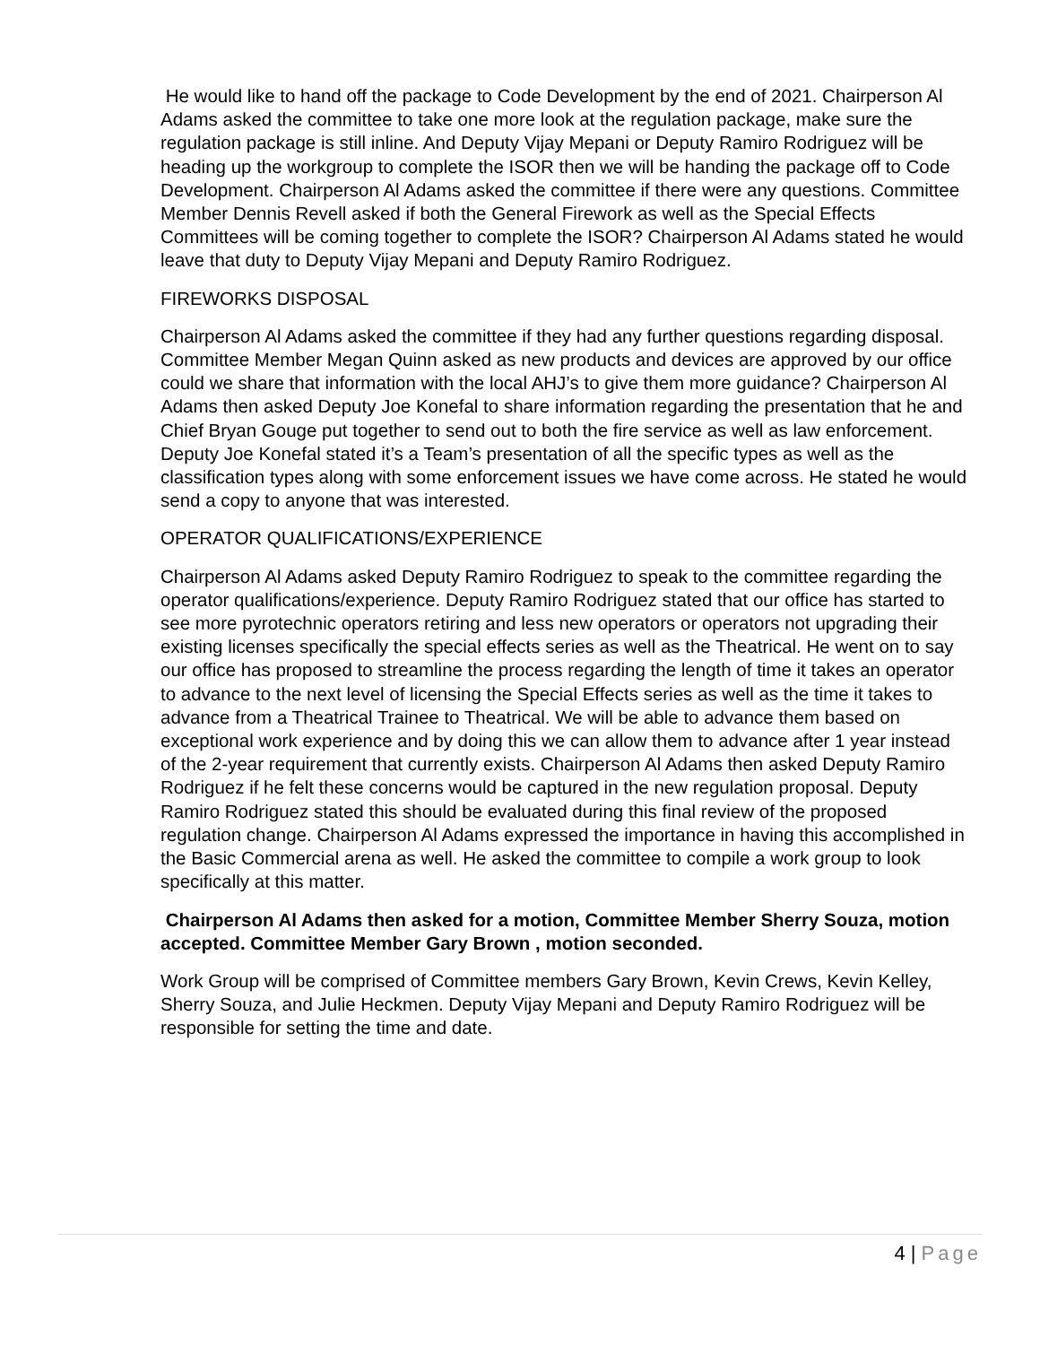He would like to hand off the package to Code Development by the end of 2021. Chairperson Al Adams asked the committee to take one more look at the regulation package, make sure the regulation package is still inline. And Deputy Vijay Mepani or Deputy Ramiro Rodriguez will be heading up the workgroup to complete the ISOR then we will be handing the package off to Code Development. Chairperson Al Adams asked the committee if there were any questions. Committee Member Dennis Revell asked if both the General Firework as well as the Special Effects Committees will be coming together to complete the ISOR? Chairperson Al Adams stated he would leave that duty to Deputy Vijay Mepani and Deputy Ramiro Rodriguez.
FIREWORKS DISPOSAL
Chairperson Al Adams asked the committee if they had any further questions regarding disposal. Committee Member Megan Quinn asked as new products and devices are approved by our office could we share that information with the local AHJ’s to give them more guidance? Chairperson Al Adams then asked Deputy Joe Konefal to share information regarding the presentation that he and Chief Bryan Gouge put together to send out to both the fire service as well as law enforcement. Deputy Joe Konefal stated it’s a Team’s presentation of all the specific types as well as the classification types along with some enforcement issues we have come across. He stated he would send a copy to anyone that was interested.
OPERATOR QUALIFICATIONS/EXPERIENCE
Chairperson Al Adams asked Deputy Ramiro Rodriguez to speak to the committee regarding the operator qualifications/experience. Deputy Ramiro Rodriguez stated that our office has started to see more pyrotechnic operators retiring and less new operators or operators not upgrading their existing licenses specifically the special effects series as well as the Theatrical. He went on to say our office has proposed to streamline the process regarding the length of time it takes an operator to advance to the next level of licensing the Special Effects series as well as the time it takes to advance from a Theatrical Trainee to Theatrical. We will be able to advance them based on exceptional work experience and by doing this we can allow them to advance after 1 year instead of the 2-year requirement that currently exists. Chairperson Al Adams then asked Deputy Ramiro Rodriguez if he felt these concerns would be captured in the new regulation proposal. Deputy Ramiro Rodriguez stated this should be evaluated during this final review of the proposed regulation change. Chairperson Al Adams expressed the importance in having this accomplished in the Basic Commercial arena as well. He asked the committee to compile a work group to look specifically at this matter.
Chairperson Al Adams then asked for a motion, Committee Member Sherry Souza, motion accepted. Committee Member Gary Brown , motion seconded.
Work Group will be comprised of Committee members Gary Brown, Kevin Crews, Kevin Kelley, Sherry Souza, and Julie Heckmen. Deputy Vijay Mepani and Deputy Ramiro Rodriguez will be responsible for setting the time and date.
4 | Page